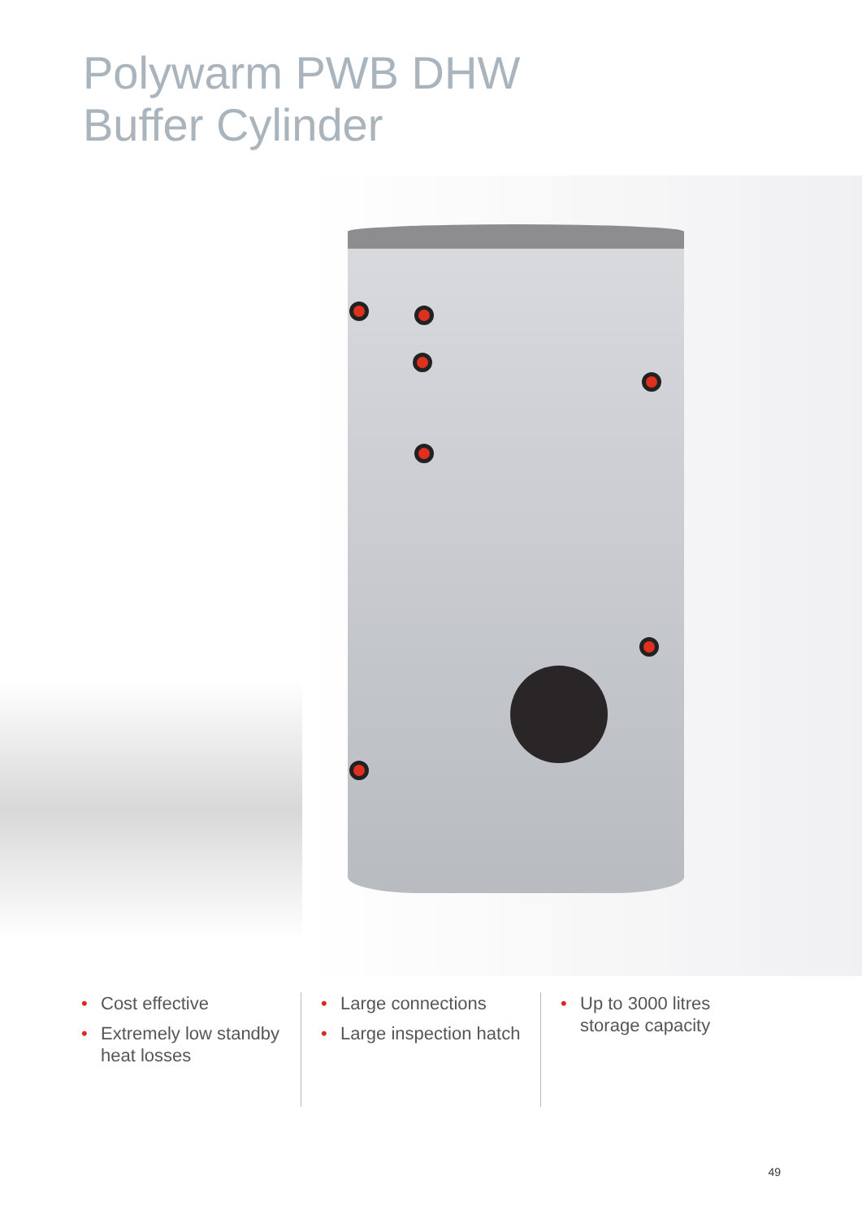Polywarm PWB DHW
Buffer Cylinder
• Cost effective
• Extremely low standby heat losses
• Large connections
• Large inspection hatch
• Up to 3000 litres storage capacity
49